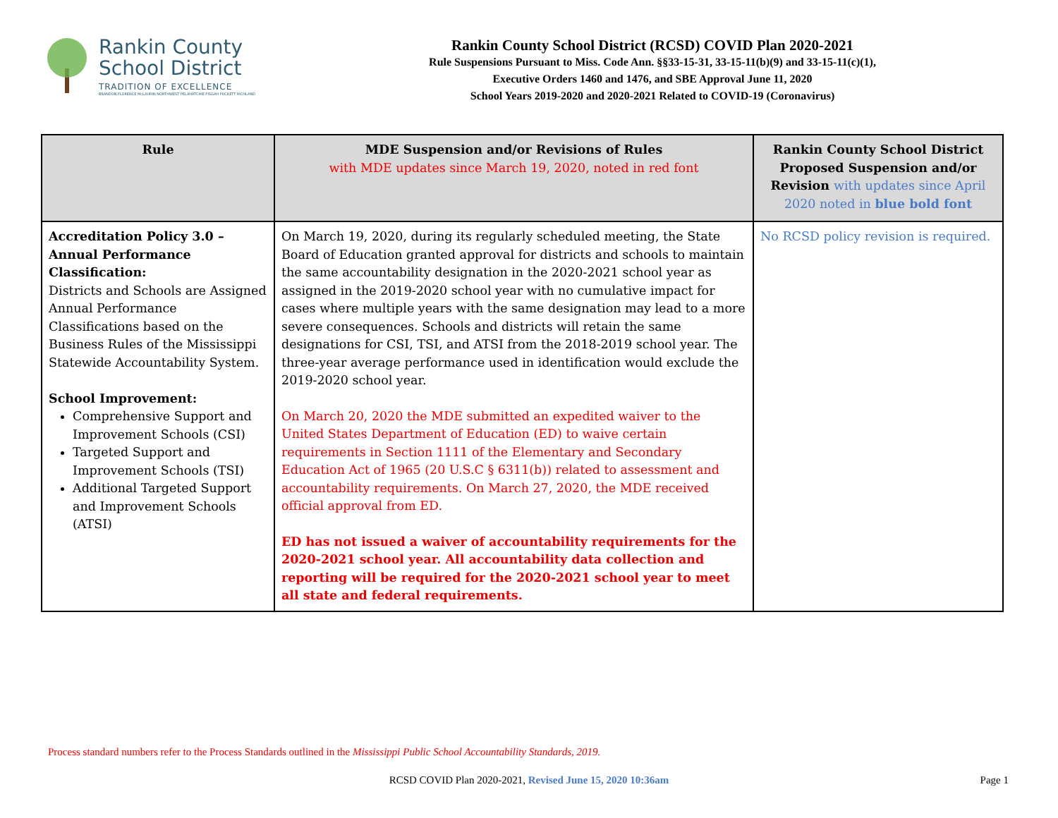Rankin County
School District
TRADITION OF EXCELLENCE
BRANDON FLORENCE McLAURIN NORTHWEST PELAHATCHIE PISGAH PUCKETT RICHLAND
Rankin County School District (RCSD) COVID Plan 2020-2021
Rule Suspensions Pursuant to Miss. Code Ann. §§33-15-31, 33-15-11(b)(9) and 33-15-11(c)(1),
Executive Orders 1460 and 1476, and SBE Approval June 11, 2020
School Years 2019-2020 and 2020-2021 Related to COVID-19 (Coronavirus)
| Rule | MDE Suspension and/or Revisions of Rules with MDE updates since March 19, 2020, noted in red font | Rankin County School District Proposed Suspension and/or Revision with updates since April 2020 noted in blue bold font |
| --- | --- | --- |
| Accreditation Policy 3.0 – Annual Performance Classification: Districts and Schools are Assigned Annual Performance Classifications based on the Business Rules of the Mississippi Statewide Accountability System. School Improvement: Comprehensive Support and Improvement Schools (CSI) Targeted Support and Improvement Schools (TSI) Additional Targeted Support and Improvement Schools (ATSI) | On March 19, 2020, during its regularly scheduled meeting, the State Board of Education granted approval for districts and schools to maintain the same accountability designation in the 2020-2021 school year as assigned in the 2019-2020 school year with no cumulative impact for cases where multiple years with the same designation may lead to a more severe consequences. Schools and districts will retain the same designations for CSI, TSI, and ATSI from the 2018-2019 school year. The three-year average performance used in identification would exclude the 2019-2020 school year. On March 20, 2020 the MDE submitted an expedited waiver to the United States Department of Education (ED) to waive certain requirements in Section 1111 of the Elementary and Secondary Education Act of 1965 (20 U.S.C § 6311(b)) related to assessment and accountability requirements. On March 27, 2020, the MDE received official approval from ED. ED has not issued a waiver of accountability requirements for the 2020-2021 school year. All accountability data collection and reporting will be required for the 2020-2021 school year to meet all state and federal requirements. | No RCSD policy revision is required. |
Process standard numbers refer to the Process Standards outlined in the Mississippi Public School Accountability Standards, 2019.
RCSD COVID Plan 2020-2021, Revised June 15, 2020 10:36am Page 1